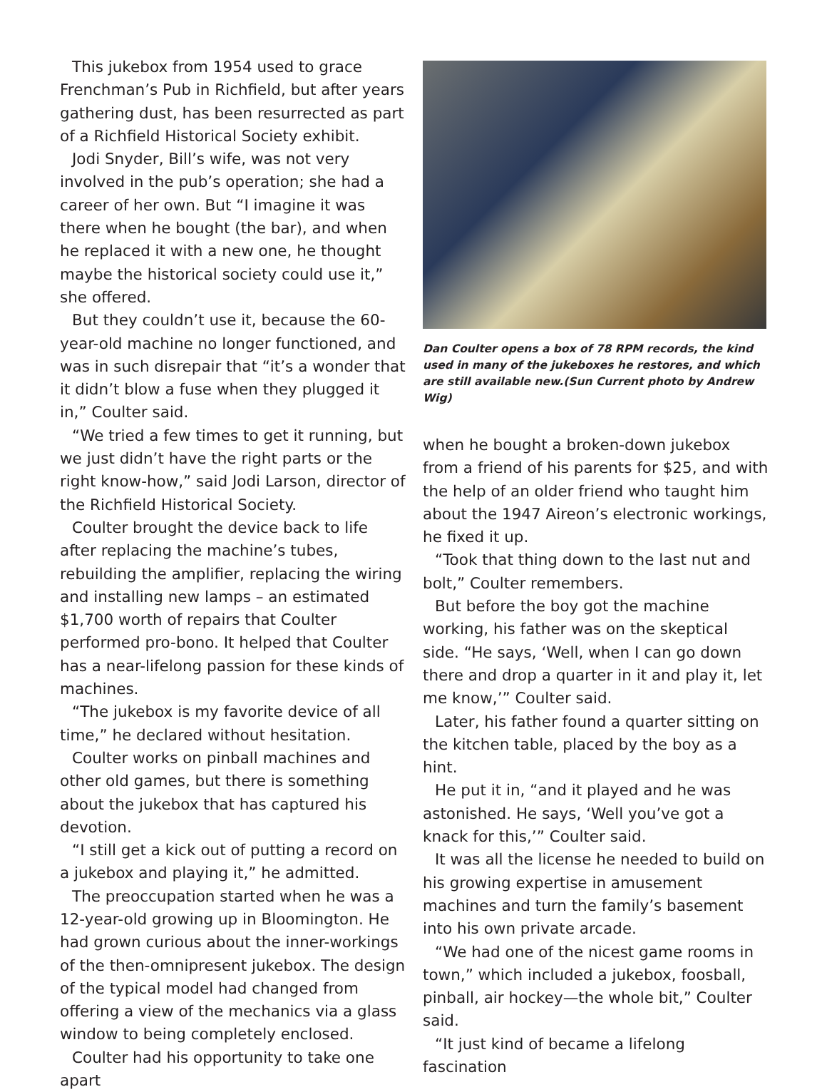This jukebox from 1954 used to grace Frenchman’s Pub in Richfield, but after years gathering dust, has been resurrected as part of a Richfield Historical Society exhibit.
Jodi Snyder, Bill’s wife, was not very involved in the pub’s operation; she had a career of her own. But “I imagine it was there when he bought (the bar), and when he replaced it with a new one, he thought maybe the historical society could use it,” she offered.
But they couldn’t use it, because the 60-year-old machine no longer functioned, and was in such disrepair that “it’s a wonder that it didn’t blow a fuse when they plugged it in,” Coulter said.
“We tried a few times to get it running, but we just didn’t have the right parts or the right know-how,” said Jodi Larson, director of the Richfield Historical Society.
Coulter brought the device back to life after replacing the machine’s tubes, rebuilding the amplifier, replacing the wiring and installing new lamps – an estimated $1,700 worth of repairs that Coulter performed pro-bono. It helped that Coulter has a near-lifelong passion for these kinds of machines.
“The jukebox is my favorite device of all time,” he declared without hesitation.
Coulter works on pinball machines and other old games, but there is something about the jukebox that has captured his devotion.
“I still get a kick out of putting a record on a jukebox and playing it,” he admitted.
The preoccupation started when he was a 12-year-old growing up in Bloomington. He had grown curious about the inner-workings of the then-omnipresent jukebox. The design of the typical model had changed from offering a view of the mechanics via a glass window to being completely enclosed.
Coulter had his opportunity to take one apart
Dan Coulter opens a box of 78 RPM records, the kind used in many of the jukeboxes he restores, and which are still available new.(Sun Current photo by Andrew Wig)
when he bought a broken-down jukebox from a friend of his parents for $25, and with the help of an older friend who taught him about the 1947 Aireon’s electronic workings, he fixed it up.
“Took that thing down to the last nut and bolt,” Coulter remembers.
But before the boy got the machine working, his father was on the skeptical side. “He says, ‘Well, when I can go down there and drop a quarter in it and play it, let me know,’” Coulter said.
Later, his father found a quarter sitting on the kitchen table, placed by the boy as a hint.
He put it in, “and it played and he was astonished. He says, ‘Well you’ve got a knack for this,’” Coulter said.
It was all the license he needed to build on his growing expertise in amusement machines and turn the family’s basement into his own private arcade.
“We had one of the nicest game rooms in town,” which included a jukebox, foosball, pinball, air hockey—the whole bit,” Coulter said.
“It just kind of became a lifelong fascination